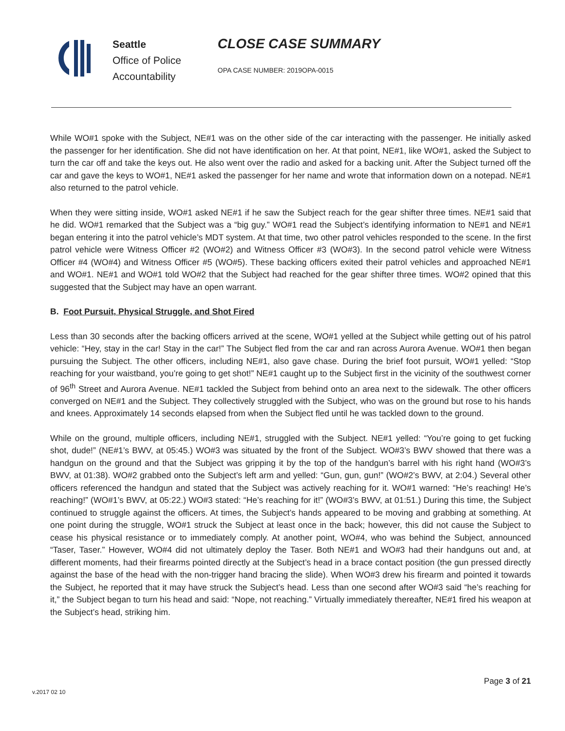Seattle
Office of Police
Accountability
CLOSE CASE SUMMARY
OPA CASE NUMBER: 2019OPA-0015
While WO#1 spoke with the Subject, NE#1 was on the other side of the car interacting with the passenger. He initially asked the passenger for her identification. She did not have identification on her. At that point, NE#1, like WO#1, asked the Subject to turn the car off and take the keys out. He also went over the radio and asked for a backing unit. After the Subject turned off the car and gave the keys to WO#1, NE#1 asked the passenger for her name and wrote that information down on a notepad. NE#1 also returned to the patrol vehicle.
When they were sitting inside, WO#1 asked NE#1 if he saw the Subject reach for the gear shifter three times. NE#1 said that he did. WO#1 remarked that the Subject was a “big guy.” WO#1 read the Subject’s identifying information to NE#1 and NE#1 began entering it into the patrol vehicle’s MDT system. At that time, two other patrol vehicles responded to the scene. In the first patrol vehicle were Witness Officer #2 (WO#2) and Witness Officer #3 (WO#3). In the second patrol vehicle were Witness Officer #4 (WO#4) and Witness Officer #5 (WO#5). These backing officers exited their patrol vehicles and approached NE#1 and WO#1. NE#1 and WO#1 told WO#2 that the Subject had reached for the gear shifter three times. WO#2 opined that this suggested that the Subject may have an open warrant.
B. Foot Pursuit, Physical Struggle, and Shot Fired
Less than 30 seconds after the backing officers arrived at the scene, WO#1 yelled at the Subject while getting out of his patrol vehicle: “Hey, stay in the car! Stay in the car!” The Subject fled from the car and ran across Aurora Avenue. WO#1 then began pursuing the Subject. The other officers, including NE#1, also gave chase. During the brief foot pursuit, WO#1 yelled: “Stop reaching for your waistband, you’re going to get shot!” NE#1 caught up to the Subject first in the vicinity of the southwest corner of 96<sup>th</sup> Street and Aurora Avenue. NE#1 tackled the Subject from behind onto an area next to the sidewalk. The other officers converged on NE#1 and the Subject. They collectively struggled with the Subject, who was on the ground but rose to his hands and knees. Approximately 14 seconds elapsed from when the Subject fled until he was tackled down to the ground.
While on the ground, multiple officers, including NE#1, struggled with the Subject. NE#1 yelled: “You’re going to get fucking shot, dude!” (NE#1’s BWV, at 05:45.) WO#3 was situated by the front of the Subject. WO#3’s BWV showed that there was a handgun on the ground and that the Subject was gripping it by the top of the handgun’s barrel with his right hand (WO#3’s BWV, at 01:38). WO#2 grabbed onto the Subject’s left arm and yelled: “Gun, gun, gun!” (WO#2’s BWV, at 2:04.) Several other officers referenced the handgun and stated that the Subject was actively reaching for it. WO#1 warned: “He’s reaching! He’s reaching!” (WO#1’s BWV, at 05:22.) WO#3 stated: “He’s reaching for it!” (WO#3’s BWV, at 01:51.) During this time, the Subject continued to struggle against the officers. At times, the Subject’s hands appeared to be moving and grabbing at something. At one point during the struggle, WO#1 struck the Subject at least once in the back; however, this did not cause the Subject to cease his physical resistance or to immediately comply. At another point, WO#4, who was behind the Subject, announced “Taser, Taser.” However, WO#4 did not ultimately deploy the Taser. Both NE#1 and WO#3 had their handguns out and, at different moments, had their firearms pointed directly at the Subject’s head in a brace contact position (the gun pressed directly against the base of the head with the non-trigger hand bracing the slide). When WO#3 drew his firearm and pointed it towards the Subject, he reported that it may have struck the Subject’s head. Less than one second after WO#3 said “he’s reaching for it,” the Subject began to turn his head and said: “Nope, not reaching.” Virtually immediately thereafter, NE#1 fired his weapon at the Subject’s head, striking him.
Page 3 of 21
v.2017 02 10